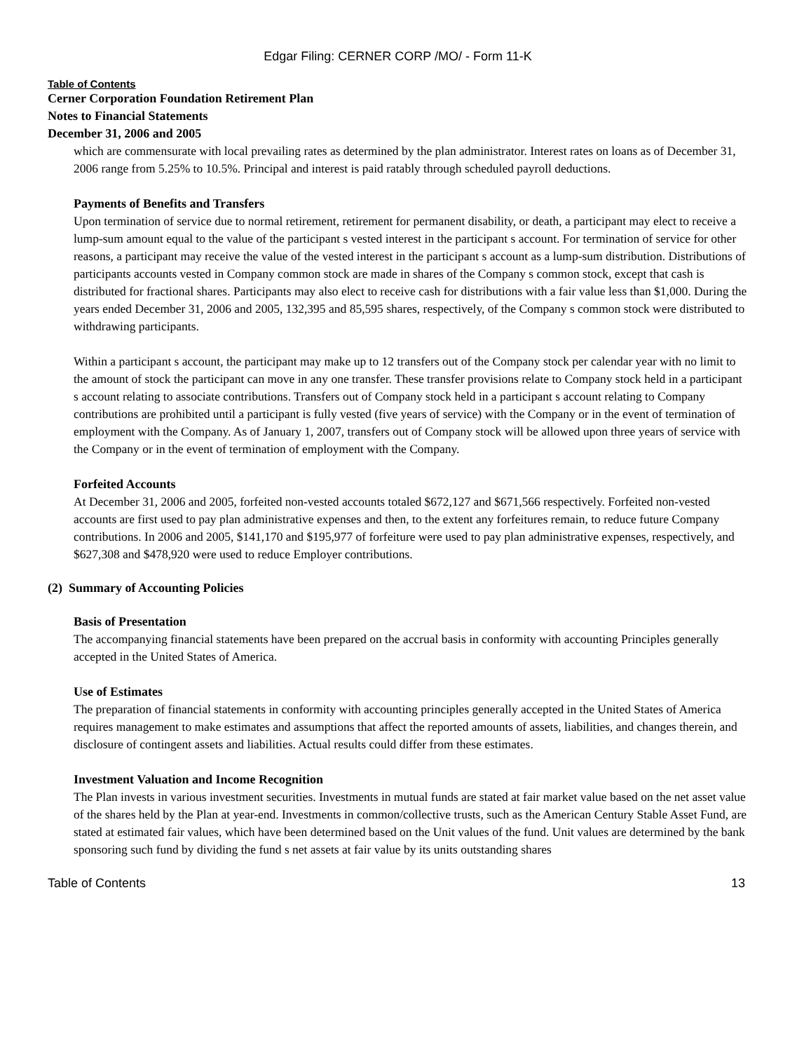Edgar Filing: CERNER CORP /MO/ - Form 11-K
Table of Contents
Cerner Corporation Foundation Retirement Plan
Notes to Financial Statements
December 31, 2006 and 2005
which are commensurate with local prevailing rates as determined by the plan administrator. Interest rates on loans as of December 31, 2006 range from 5.25% to 10.5%. Principal and interest is paid ratably through scheduled payroll deductions.
Payments of Benefits and Transfers
Upon termination of service due to normal retirement, retirement for permanent disability, or death, a participant may elect to receive a lump-sum amount equal to the value of the participant s vested interest in the participant s account. For termination of service for other reasons, a participant may receive the value of the vested interest in the participant s account as a lump-sum distribution. Distributions of participants accounts vested in Company common stock are made in shares of the Company s common stock, except that cash is distributed for fractional shares. Participants may also elect to receive cash for distributions with a fair value less than $1,000. During the years ended December 31, 2006 and 2005, 132,395 and 85,595 shares, respectively, of the Company s common stock were distributed to withdrawing participants.
Within a participant s account, the participant may make up to 12 transfers out of the Company stock per calendar year with no limit to the amount of stock the participant can move in any one transfer. These transfer provisions relate to Company stock held in a participant s account relating to associate contributions. Transfers out of Company stock held in a participant s account relating to Company contributions are prohibited until a participant is fully vested (five years of service) with the Company or in the event of termination of employment with the Company. As of January 1, 2007, transfers out of Company stock will be allowed upon three years of service with the Company or in the event of termination of employment with the Company.
Forfeited Accounts
At December 31, 2006 and 2005, forfeited non-vested accounts totaled $672,127 and $671,566 respectively. Forfeited non-vested accounts are first used to pay plan administrative expenses and then, to the extent any forfeitures remain, to reduce future Company contributions. In 2006 and 2005, $141,170 and $195,977 of forfeiture were used to pay plan administrative expenses, respectively, and $627,308 and $478,920 were used to reduce Employer contributions.
(2) Summary of Accounting Policies
Basis of Presentation
The accompanying financial statements have been prepared on the accrual basis in conformity with accounting Principles generally accepted in the United States of America.
Use of Estimates
The preparation of financial statements in conformity with accounting principles generally accepted in the United States of America requires management to make estimates and assumptions that affect the reported amounts of assets, liabilities, and changes therein, and disclosure of contingent assets and liabilities. Actual results could differ from these estimates.
Investment Valuation and Income Recognition
The Plan invests in various investment securities. Investments in mutual funds are stated at fair market value based on the net asset value of the shares held by the Plan at year-end. Investments in common/collective trusts, such as the American Century Stable Asset Fund, are stated at estimated fair values, which have been determined based on the Unit values of the fund. Unit values are determined by the bank sponsoring such fund by dividing the fund s net assets at fair value by its units outstanding shares
Table of Contents 13